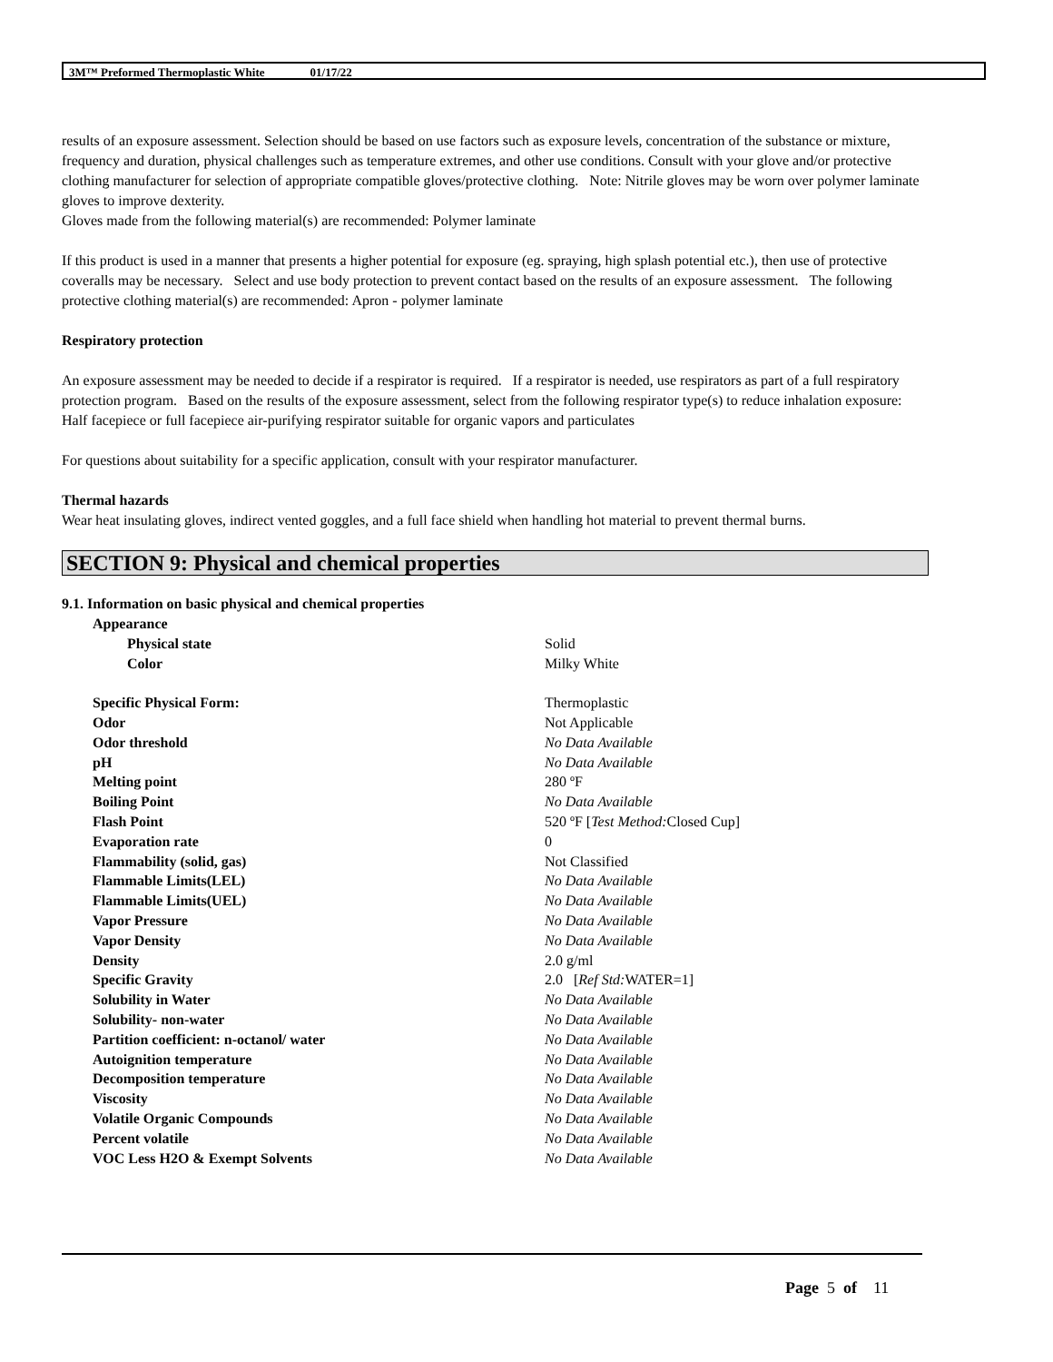3M™ Preformed Thermoplastic White 01/17/22
results of an exposure assessment. Selection should be based on use factors such as exposure levels, concentration of the substance or mixture, frequency and duration, physical challenges such as temperature extremes, and other use conditions. Consult with your glove and/or protective clothing manufacturer for selection of appropriate compatible gloves/protective clothing. Note: Nitrile gloves may be worn over polymer laminate gloves to improve dexterity.
Gloves made from the following material(s) are recommended: Polymer laminate
If this product is used in a manner that presents a higher potential for exposure (eg. spraying, high splash potential etc.), then use of protective coveralls may be necessary. Select and use body protection to prevent contact based on the results of an exposure assessment. The following protective clothing material(s) are recommended: Apron - polymer laminate
Respiratory protection
An exposure assessment may be needed to decide if a respirator is required. If a respirator is needed, use respirators as part of a full respiratory protection program. Based on the results of the exposure assessment, select from the following respirator type(s) to reduce inhalation exposure:
Half facepiece or full facepiece air-purifying respirator suitable for organic vapors and particulates
For questions about suitability for a specific application, consult with your respirator manufacturer.
Thermal hazards
Wear heat insulating gloves, indirect vented goggles, and a full face shield when handling hot material to prevent thermal burns.
SECTION 9: Physical and chemical properties
9.1. Information on basic physical and chemical properties
| Appearance | |
| Physical state | Solid |
| Color | Milky White |
| Specific Physical Form: | Thermoplastic |
| Odor | Not Applicable |
| Odor threshold | No Data Available |
| pH | No Data Available |
| Melting point | 280 ºF |
| Boiling Point | No Data Available |
| Flash Point | 520 ºF [ Test Method: Closed Cup] |
| Evaporation rate | 0 |
| Flammability (solid, gas) | Not Classified |
| Flammable Limits(LEL) | No Data Available |
| Flammable Limits(UEL) | No Data Available |
| Vapor Pressure | No Data Available |
| Vapor Density | No Data Available |
| Density | 2.0 g/ml |
| Specific Gravity | 2.0 [ Ref Std: WATER=1] |
| Solubility in Water | No Data Available |
| Solubility- non-water | No Data Available |
| Partition coefficient: n-octanol/ water | No Data Available |
| Autoignition temperature | No Data Available |
| Decomposition temperature | No Data Available |
| Viscosity | No Data Available |
| Volatile Organic Compounds | No Data Available |
| Percent volatile | No Data Available |
| VOC Less H2O & Exempt Solvents | No Data Available |
Page 5 of 11